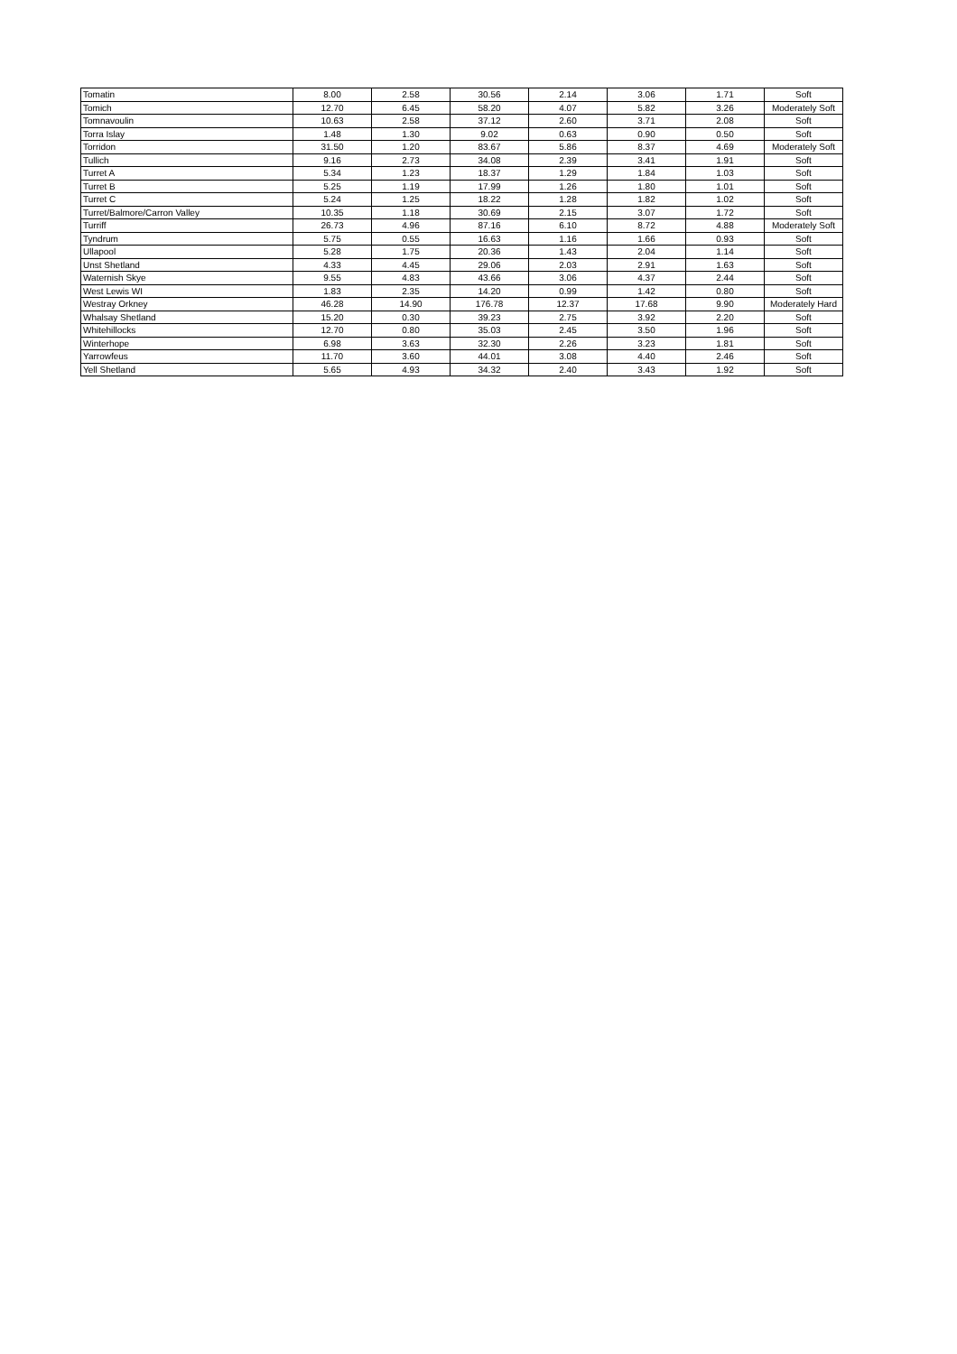| Tomatin | 8.00 | 2.58 | 30.56 | 2.14 | 3.06 | 1.71 | Soft |
| Tomich | 12.70 | 6.45 | 58.20 | 4.07 | 5.82 | 3.26 | Moderately Soft |
| Tomnavoulin | 10.63 | 2.58 | 37.12 | 2.60 | 3.71 | 2.08 | Soft |
| Torra Islay | 1.48 | 1.30 | 9.02 | 0.63 | 0.90 | 0.50 | Soft |
| Torridon | 31.50 | 1.20 | 83.67 | 5.86 | 8.37 | 4.69 | Moderately Soft |
| Tullich | 9.16 | 2.73 | 34.08 | 2.39 | 3.41 | 1.91 | Soft |
| Turret A | 5.34 | 1.23 | 18.37 | 1.29 | 1.84 | 1.03 | Soft |
| Turret B | 5.25 | 1.19 | 17.99 | 1.26 | 1.80 | 1.01 | Soft |
| Turret C | 5.24 | 1.25 | 18.22 | 1.28 | 1.82 | 1.02 | Soft |
| Turret/Balmore/Carron Valley | 10.35 | 1.18 | 30.69 | 2.15 | 3.07 | 1.72 | Soft |
| Turriff | 26.73 | 4.96 | 87.16 | 6.10 | 8.72 | 4.88 | Moderately Soft |
| Tyndrum | 5.75 | 0.55 | 16.63 | 1.16 | 1.66 | 0.93 | Soft |
| Ullapool | 5.28 | 1.75 | 20.36 | 1.43 | 2.04 | 1.14 | Soft |
| Unst Shetland | 4.33 | 4.45 | 29.06 | 2.03 | 2.91 | 1.63 | Soft |
| Waternish Skye | 9.55 | 4.83 | 43.66 | 3.06 | 4.37 | 2.44 | Soft |
| West Lewis WI | 1.83 | 2.35 | 14.20 | 0.99 | 1.42 | 0.80 | Soft |
| Westray Orkney | 46.28 | 14.90 | 176.78 | 12.37 | 17.68 | 9.90 | Moderately Hard |
| Whalsay Shetland | 15.20 | 0.30 | 39.23 | 2.75 | 3.92 | 2.20 | Soft |
| Whitehillocks | 12.70 | 0.80 | 35.03 | 2.45 | 3.50 | 1.96 | Soft |
| Winterhope | 6.98 | 3.63 | 32.30 | 2.26 | 3.23 | 1.81 | Soft |
| Yarrowfeus | 11.70 | 3.60 | 44.01 | 3.08 | 4.40 | 2.46 | Soft |
| Yell Shetland | 5.65 | 4.93 | 34.32 | 2.40 | 3.43 | 1.92 | Soft |